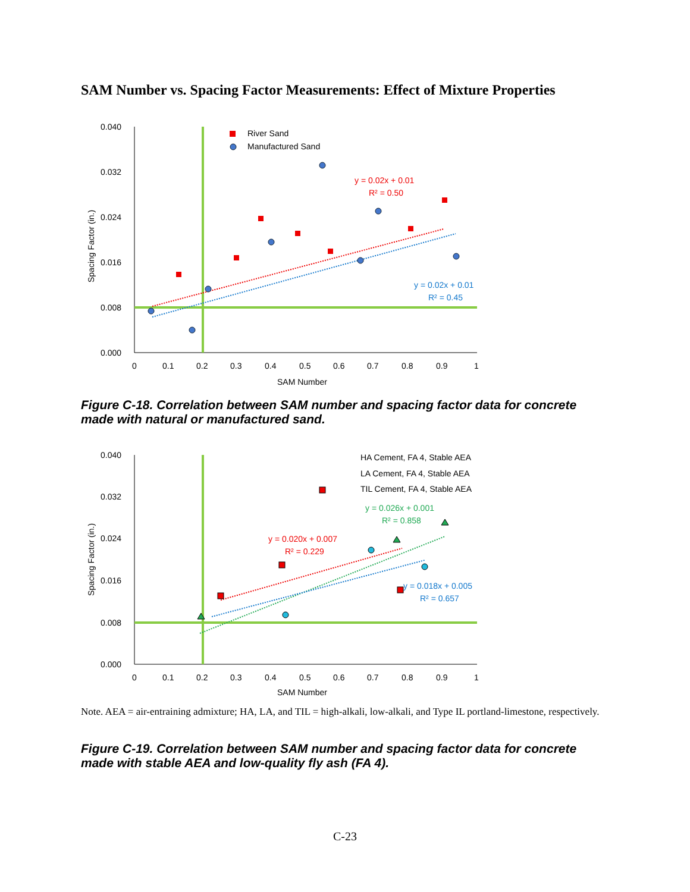SAM Number vs. Spacing Factor Measurements: Effect of Mixture Properties
0.040
0.032
0.024
0.016
0.008
0.000
0
0.1
0.2
0.3
0.4
0.5
0.6
0.7
0.8
0.9
1
SAM Number
Spacing Factor (in.)
River Sand
Manufactured Sand
y = 0.02x + 0.01
R² = 0.50
y = 0.02x + 0.01
R² = 0.45
Figure C-18. Correlation between SAM number and spacing factor data for concrete made with natural or manufactured sand.
0.040
0.032
0.024
0.016
0.008
0.000
0
0.1
0.2
0.3
0.4
0.5
0.6
0.7
0.8
0.9
1
SAM Number
Spacing Factor (in.)
HA Cement, FA 4, Stable AEA
LA Cement, FA 4, Stable AEA
TIL Cement, FA 4, Stable AEA
y = 0.026x + 0.001
R² = 0.858
y = 0.020x + 0.007
R² = 0.229
y = 0.018x + 0.005
R² = 0.657
Note. AEA = air-entraining admixture; HA, LA, and TIL = high-alkali, low-alkali, and Type IL portland-limestone, respectively.
Figure C-19. Correlation between SAM number and spacing factor data for concrete made with stable AEA and low-quality fly ash (FA 4).
C-23